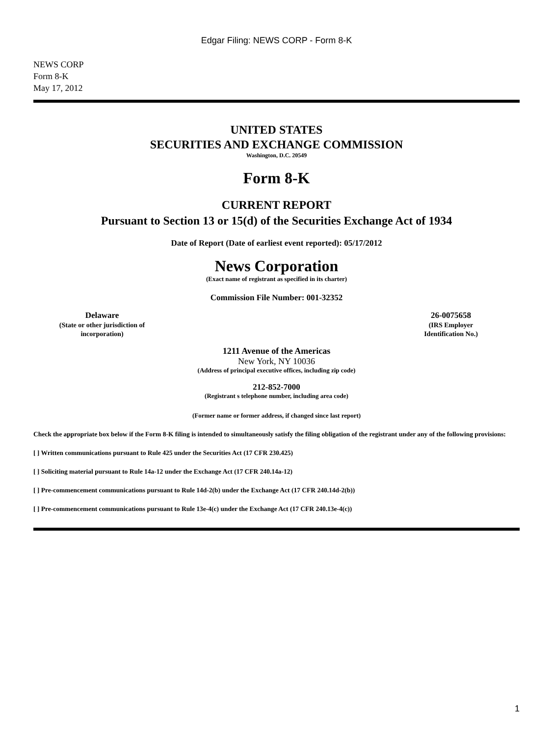Edgar Filing: NEWS CORP - Form 8-K
NEWS CORP
Form 8-K
May 17, 2012
UNITED STATES
SECURITIES AND EXCHANGE COMMISSION
Washington, D.C. 20549
Form 8-K
CURRENT REPORT
Pursuant to Section 13 or 15(d) of the Securities Exchange Act of 1934
Date of Report (Date of earliest event reported): 05/17/2012
News Corporation
(Exact name of registrant as specified in its charter)
Commission File Number: 001-32352
Delaware
(State or other jurisdiction of
incorporation)
26-0075658
(IRS Employer
Identification No.)
1211 Avenue of the Americas
New York, NY 10036
(Address of principal executive offices, including zip code)
212-852-7000
(Registrant s telephone number, including area code)
(Former name or former address, if changed since last report)
Check the appropriate box below if the Form 8-K filing is intended to simultaneously satisfy the filing obligation of the registrant under any of the following provisions:
[ ] Written communications pursuant to Rule 425 under the Securities Act (17 CFR 230.425)
[ ] Soliciting material pursuant to Rule 14a-12 under the Exchange Act (17 CFR 240.14a-12)
[ ] Pre-commencement communications pursuant to Rule 14d-2(b) under the Exchange Act (17 CFR 240.14d-2(b))
[ ] Pre-commencement communications pursuant to Rule 13e-4(c) under the Exchange Act (17 CFR 240.13e-4(c))
1